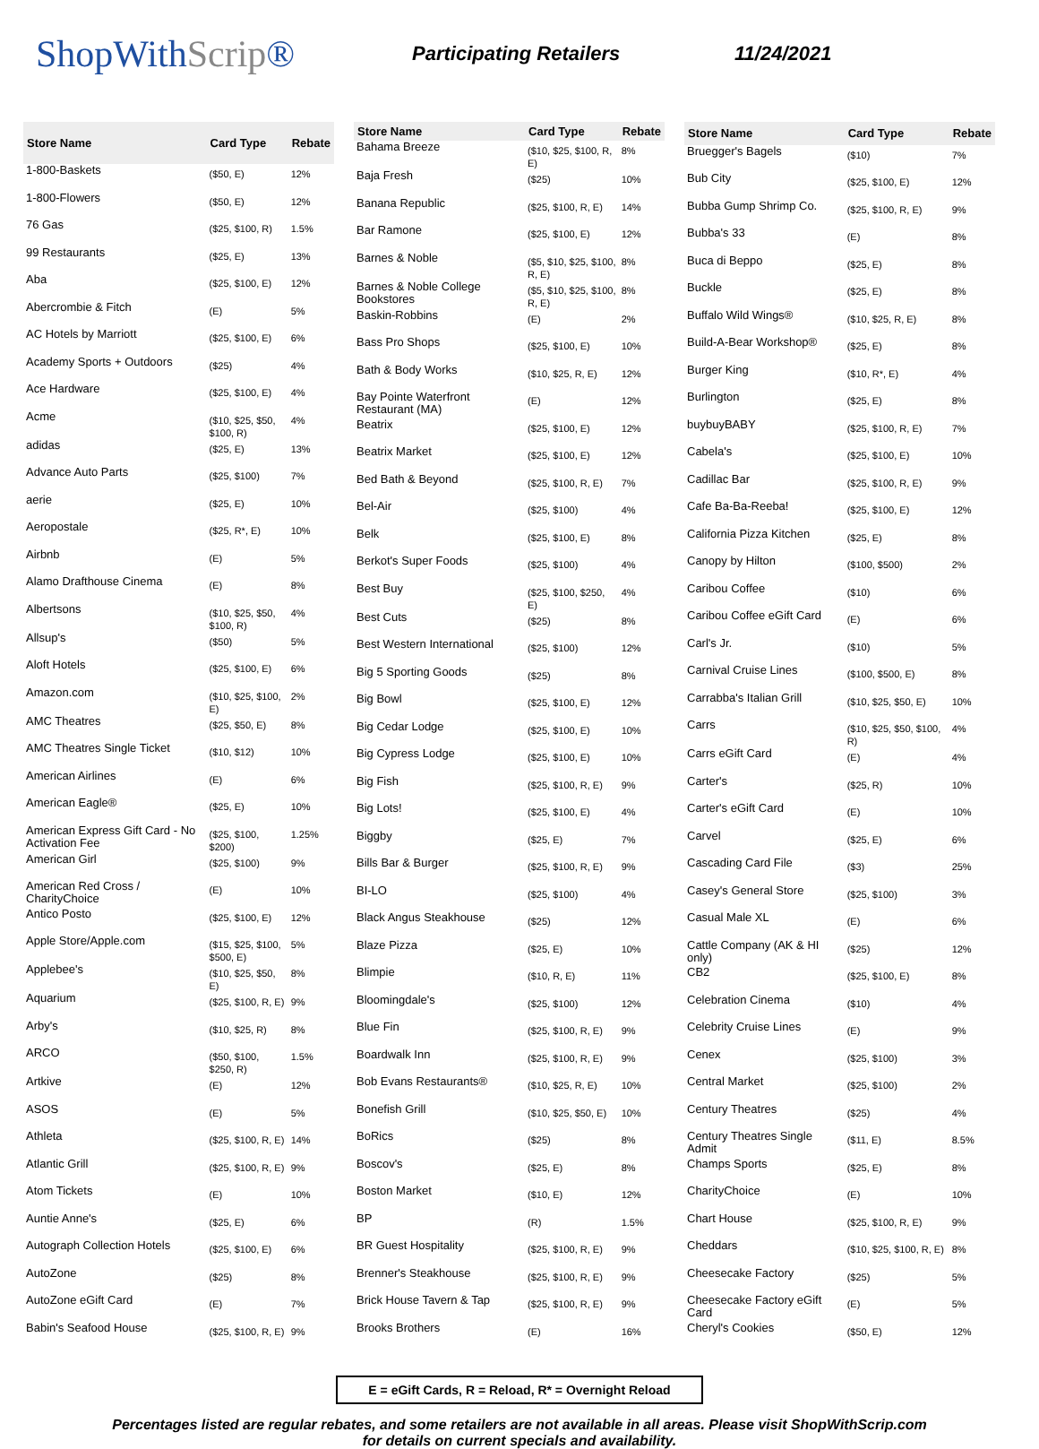ShopWithScrip®
Participating Retailers 11/24/2021
| Store Name | Card Type | Rebate |
| --- | --- | --- |
| 1-800-Baskets | ($50, E) | 12% |
| 1-800-Flowers | ($50, E) | 12% |
| 76 Gas | ($25, $100, R) | 1.5% |
| 99 Restaurants | ($25, E) | 13% |
| Aba | ($25, $100, E) | 12% |
| Abercrombie & Fitch | (E) | 5% |
| AC Hotels by Marriott | ($25, $100, E) | 6% |
| Academy Sports + Outdoors | ($25) | 4% |
| Ace Hardware | ($25, $100, E) | 4% |
| Acme | ($10, $25, $50, $100, R) | 4% |
| adidas | ($25, E) | 13% |
| Advance Auto Parts | ($25, $100) | 7% |
| aerie | ($25, E) | 10% |
| Aeropostale | ($25, R*, E) | 10% |
| Airbnb | (E) | 5% |
| Alamo Drafthouse Cinema | (E) | 8% |
| Albertsons | ($10, $25, $50, $100, R) | 4% |
| Allsup's | ($50) | 5% |
| Aloft Hotels | ($25, $100, E) | 6% |
| Amazon.com | ($10, $25, $100, E) | 2% |
| AMC Theatres | ($25, $50, E) | 8% |
| AMC Theatres Single Ticket | ($10, $12) | 10% |
| American Airlines | (E) | 6% |
| American Eagle® | ($25, E) | 10% |
| American Express Gift Card - No Activation Fee | ($25, $100, $200) | 1.25% |
| American Girl | ($25, $100) | 9% |
| American Red Cross / CharityChoice | (E) | 10% |
| Antico Posto | ($25, $100, E) | 12% |
| Apple Store/Apple.com | ($15, $25, $100, $500, E) | 5% |
| Applebee's | ($10, $25, $50, E) | 8% |
| Aquarium | ($25, $100, R, E) | 9% |
| Arby's | ($10, $25, R) | 8% |
| ARCO | ($50, $100, $250, R) | 1.5% |
| Artkive | (E) | 12% |
| ASOS | (E) | 5% |
| Athleta | ($25, $100, R, E) | 14% |
| Atlantic Grill | ($25, $100, R, E) | 9% |
| Atom Tickets | (E) | 10% |
| Auntie Anne's | ($25, E) | 6% |
| Autograph Collection Hotels | ($25, $100, E) | 6% |
| AutoZone | ($25) | 8% |
| AutoZone eGift Card | (E) | 7% |
| Babin's Seafood House | ($25, $100, R, E) | 9% |
| Store Name | Card Type | Rebate |
| --- | --- | --- |
| Bahama Breeze | ($10, $25, $100, R, E) | 8% |
| Baja Fresh | ($25) | 10% |
| Banana Republic | ($25, $100, R, E) | 14% |
| Bar Ramone | ($25, $100, E) | 12% |
| Barnes & Noble | ($5, $10, $25, $100, R, E) | 8% |
| Barnes & Noble College Bookstores | ($5, $10, $25, $100, R, E) | 8% |
| Baskin-Robbins | (E) | 2% |
| Bass Pro Shops | ($25, $100, E) | 10% |
| Bath & Body Works | ($10, $25, R, E) | 12% |
| Bay Pointe Waterfront Restaurant (MA) | (E) | 12% |
| Beatrix | ($25, $100, E) | 12% |
| Beatrix Market | ($25, $100, E) | 12% |
| Bed Bath & Beyond | ($25, $100, R, E) | 7% |
| Bel-Air | ($25, $100) | 4% |
| Belk | ($25, $100, E) | 8% |
| Berkot's Super Foods | ($25, $100) | 4% |
| Best Buy | ($25, $100, $250, E) | 4% |
| Best Cuts | ($25) | 8% |
| Best Western International | ($25, $100) | 12% |
| Big 5 Sporting Goods | ($25) | 8% |
| Big Bowl | ($25, $100, E) | 12% |
| Big Cedar Lodge | ($25, $100, E) | 10% |
| Big Cypress Lodge | ($25, $100, E) | 10% |
| Big Fish | ($25, $100, R, E) | 9% |
| Big Lots! | ($25, $100, E) | 4% |
| Biggby | ($25, E) | 7% |
| Bills Bar & Burger | ($25, $100, R, E) | 9% |
| BI-LO | ($25, $100) | 4% |
| Black Angus Steakhouse | ($25) | 12% |
| Blaze Pizza | ($25, E) | 10% |
| Blimpie | ($10, R, E) | 11% |
| Bloomingdale's | ($25, $100) | 12% |
| Blue Fin | ($25, $100, R, E) | 9% |
| Boardwalk Inn | ($25, $100, R, E) | 9% |
| Bob Evans Restaurants® | ($10, $25, R, E) | 10% |
| Bonefish Grill | ($10, $25, $50, E) | 10% |
| BoRics | ($25) | 8% |
| Boscov's | ($25, E) | 8% |
| Boston Market | ($10, E) | 12% |
| BP | (R) | 1.5% |
| BR Guest Hospitality | ($25, $100, R, E) | 9% |
| Brenner's Steakhouse | ($25, $100, R, E) | 9% |
| Brick House Tavern & Tap | ($25, $100, R, E) | 9% |
| Brooks Brothers | (E) | 16% |
| Store Name | Card Type | Rebate |
| --- | --- | --- |
| Bruegger's Bagels | ($10) | 7% |
| Bub City | ($25, $100, E) | 12% |
| Bubba Gump Shrimp Co. | ($25, $100, R, E) | 9% |
| Bubba's 33 | (E) | 8% |
| Buca di Beppo | ($25, E) | 8% |
| Buckle | ($25, E) | 8% |
| Buffalo Wild Wings® | ($10, $25, R, E) | 8% |
| Build-A-Bear Workshop® | ($25, E) | 8% |
| Burger King | ($10, R*, E) | 4% |
| Burlington | ($25, E) | 8% |
| buybuyBABY | ($25, $100, R, E) | 7% |
| Cabela's | ($25, $100, E) | 10% |
| Cadillac Bar | ($25, $100, R, E) | 9% |
| Cafe Ba-Ba-Reeba! | ($25, $100, E) | 12% |
| California Pizza Kitchen | ($25, E) | 8% |
| Canopy by Hilton | ($100, $500) | 2% |
| Caribou Coffee | ($10) | 6% |
| Caribou Coffee eGift Card | (E) | 6% |
| Carl's Jr. | ($10) | 5% |
| Carnival Cruise Lines | ($100, $500, E) | 8% |
| Carrabba's Italian Grill | ($10, $25, $50, E) | 10% |
| Carrs | ($10, $25, $50, $100, R) | 4% |
| Carrs eGift Card | (E) | 4% |
| Carter's | ($25, R) | 10% |
| Carter's eGift Card | (E) | 10% |
| Carvel | ($25, E) | 6% |
| Cascading Card File | ($3) | 25% |
| Casey's General Store | ($25, $100) | 3% |
| Casual Male XL | (E) | 6% |
| Cattle Company (AK & HI only) | ($25) | 12% |
| CB2 | ($25, $100, E) | 8% |
| Celebration Cinema | ($10) | 4% |
| Celebrity Cruise Lines | (E) | 9% |
| Cenex | ($25, $100) | 3% |
| Central Market | ($25, $100) | 2% |
| Century Theatres | ($25) | 4% |
| Century Theatres Single Admit | ($11, E) | 8.5% |
| Champs Sports | ($25, E) | 8% |
| CharityChoice | (E) | 10% |
| Chart House | ($25, $100, R, E) | 9% |
| Cheddars | ($10, $25, $100, R, E) | 8% |
| Cheesecake Factory | ($25) | 5% |
| Cheesecake Factory eGift Card | (E) | 5% |
| Cheryl's Cookies | ($50, E) | 12% |
E = eGift Cards, R = Reload, R* = Overnight Reload
Percentages listed are regular rebates, and some retailers are not available in all areas. Please visit ShopWithScrip.com
for details on current specials and availability.